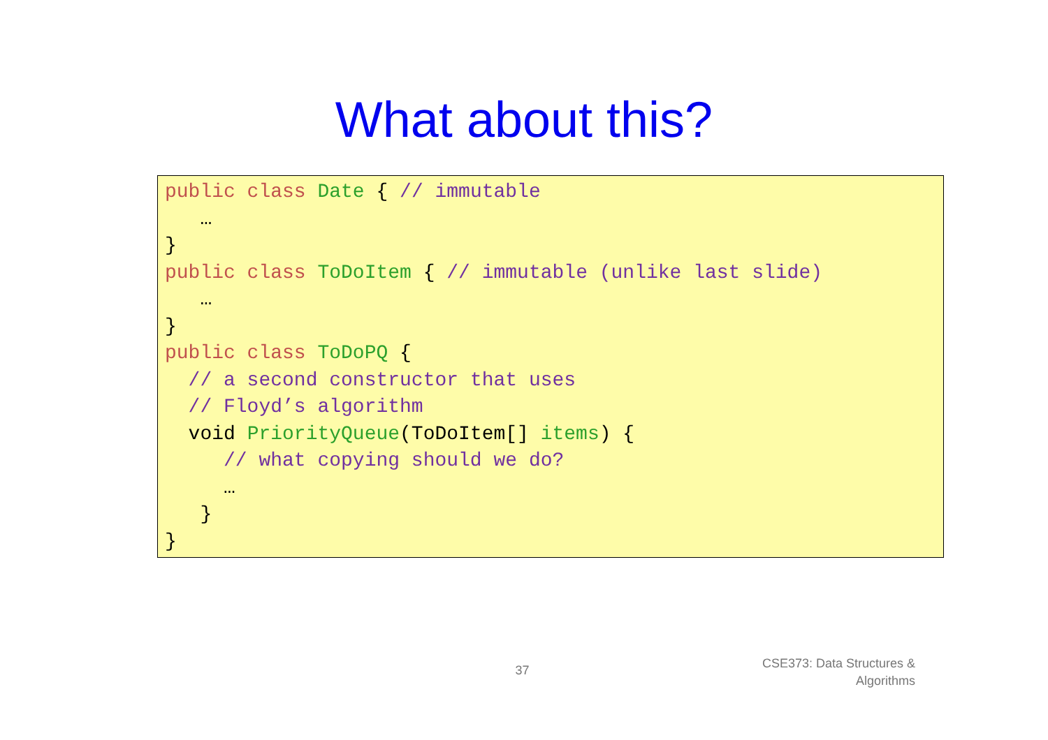What about this?
public class Date { // immutable … } public class ToDoItem { // immutable (unlike last slide) … } public class ToDoPQ { // a second constructor that uses // Floyd’s algorithm void PriorityQueue(ToDoItem[] items) { // what copying should we do? … } }
37
CSE373: Data Structures &
Algorithms